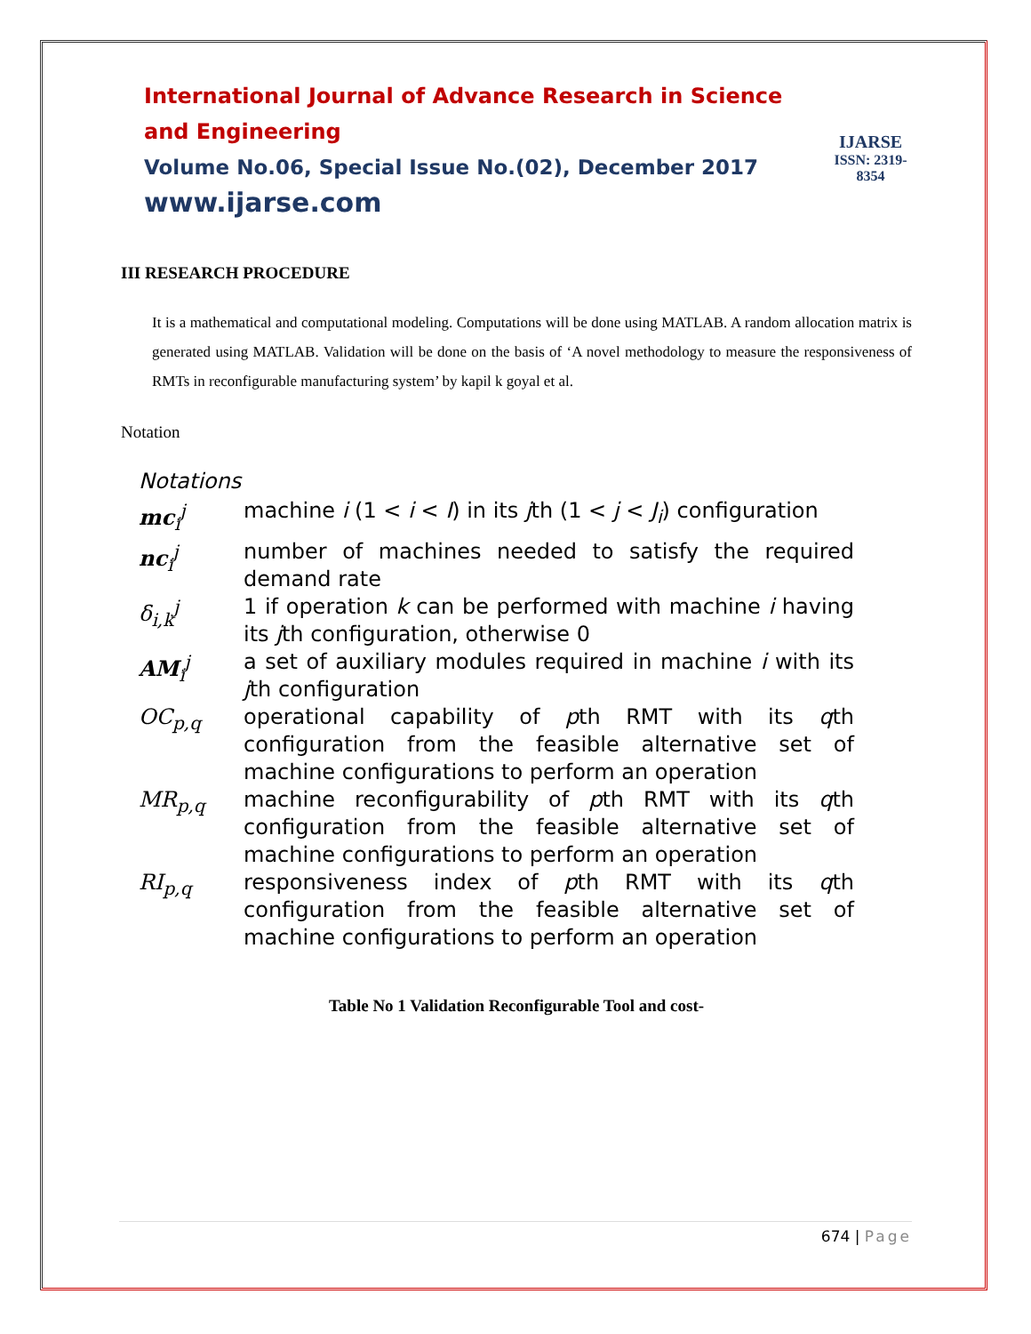International Journal of Advance Research in Science and Engineering
Volume No.06, Special Issue No.(02), December 2017
www.ijarse.com
IJARSE
ISSN: 2319-8354
III RESEARCH PROCEDURE
It is a mathematical and computational modeling. Computations will be done using MATLAB. A random allocation matrix is generated using MATLAB. Validation will be done on the basis of ‘A novel methodology to measure the responsiveness of RMTs in reconfigurable manufacturing system’ by kapil k goyal et al.
Notation
Notations
| mc<sub>i</sub><sup>j</sup> | machine i (1 < i < I ) in its j th (1 < j < J<sub>i</sub> ) configuration |
| nc<sub>i</sub><sup>j</sup> | number of machines needed to satisfy the required demand rate |
| δ<sub>i,k</sub><sup>j</sup> | 1 if operation k can be performed with machine i having its j th configuration, otherwise 0 |
| AM<sub>i</sub><sup>j</sup> | a set of auxiliary modules required in machine i with its j th configuration |
| OC<sub>p,q</sub> | operational capability of p th RMT with its q th configuration from the feasible alternative set of machine configurations to perform an operation |
| MR<sub>p,q</sub> | machine reconfigurability of p th RMT with its q th configuration from the feasible alternative set of machine configurations to perform an operation |
| RI<sub>p,q</sub> | responsiveness index of p th RMT with its q th configuration from the feasible alternative set of machine configurations to perform an operation |
Table No 1 Validation Reconfigurable Tool and cost-
674 | Page